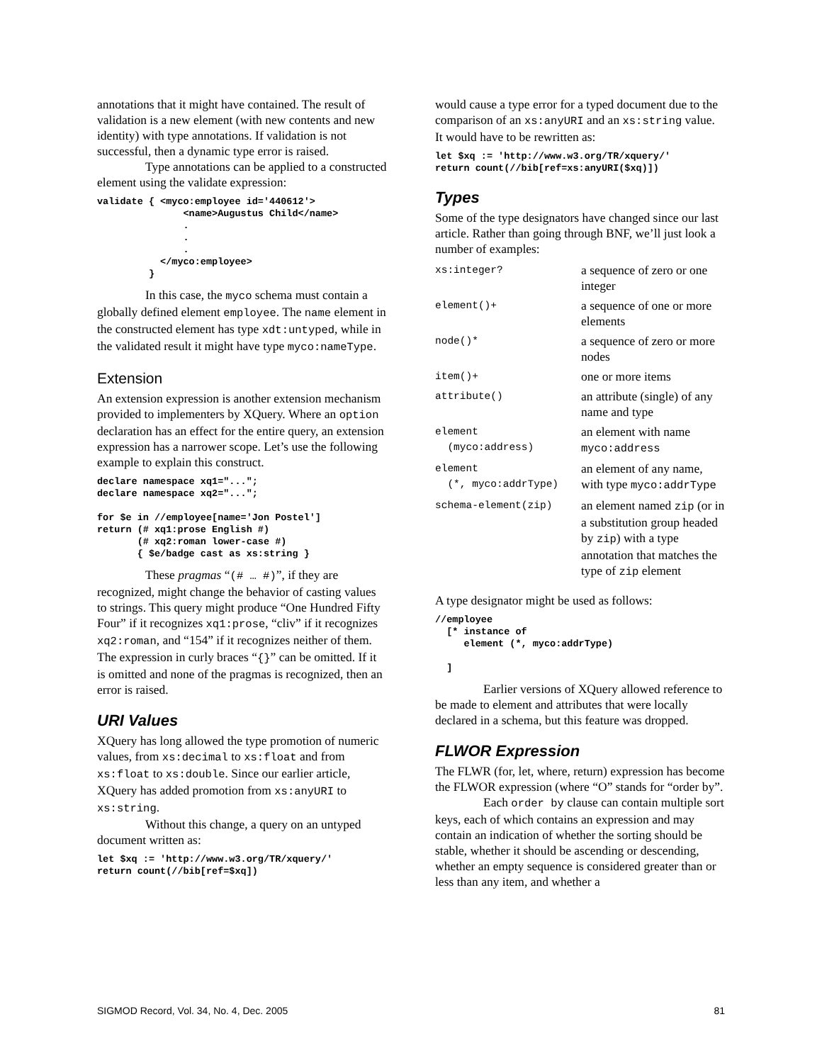annotations that it might have contained. The result of validation is a new element (with new contents and new identity) with type annotations. If validation is not successful, then a dynamic type error is raised.
Type annotations can be applied to a constructed element using the validate expression:
validate { <myco:employee id='440612'>
               <name>Augustus Child</name>
               .
               .
               .
           </myco:employee>
         }
In this case, the myco schema must contain a globally defined element employee. The name element in the constructed element has type xdt:untyped, while in the validated result it might have type myco:nameType.
Extension
An extension expression is another extension mechanism provided to implementers by XQuery. Where an option declaration has an effect for the entire query, an extension expression has a narrower scope. Let’s use the following example to explain this construct.
declare namespace xq1="...";
declare namespace xq2="...";

for $e in //employee[name='Jon Postel']
return (# xq1:prose English #)
       (# xq2:roman lower-case #)
       { $e/badge cast as xs:string }
These pragmas “(# … #)”, if they are recognized, might change the behavior of casting values to strings. This query might produce “One Hundred Fifty Four” if it recognizes xq1:prose, “cliv” if it recognizes xq2:roman, and “154” if it recognizes neither of them. The expression in curly braces “{}” can be omitted. If it is omitted and none of the pragmas is recognized, then an error is raised.
URI Values
XQuery has long allowed the type promotion of numeric values, from xs:decimal to xs:float and from xs:float to xs:double. Since our earlier article, XQuery has added promotion from xs:anyURI to xs:string.
Without this change, a query on an untyped document written as:
let $xq := 'http://www.w3.org/TR/xquery/'
return count(//bib[ref=$xq])
would cause a type error for a typed document due to the comparison of an xs:anyURI and an xs:string value. It would have to be rewritten as:
let $xq := 'http://www.w3.org/TR/xquery/'
return count(//bib[ref=xs:anyURI($xq)])
Types
Some of the type designators have changed since our last article. Rather than going through BNF, we’ll just look a number of examples:
| xs:integer? | a sequence of zero or one integer |
| element()+ | a sequence of one or more elements |
| node()* | a sequence of zero or more nodes |
| item()+ | one or more items |
| attribute() | an attribute (single) of any name and type |
| element (myco:address) | an element with name myco:address |
| element (*, myco:addrType) | an element of any name, with type myco:addrType |
| schema-element(zip) | an element named zip (or in a substitution group headed by zip ) with a type annotation that matches the type of zip element |
A type designator might be used as follows:
//employee
  [* instance of
     element (*, myco:addrType)

  ]
Earlier versions of XQuery allowed reference to be made to element and attributes that were locally declared in a schema, but this feature was dropped.
FLWOR Expression
The FLWR (for, let, where, return) expression has become the FLWOR expression (where “O” stands for “order by”.
Each order by clause can contain multiple sort keys, each of which contains an expression and may contain an indication of whether the sorting should be stable, whether it should be ascending or descending, whether an empty sequence is considered greater than or less than any item, and whether a
SIGMOD Record, Vol. 34, No. 4, Dec. 2005 81